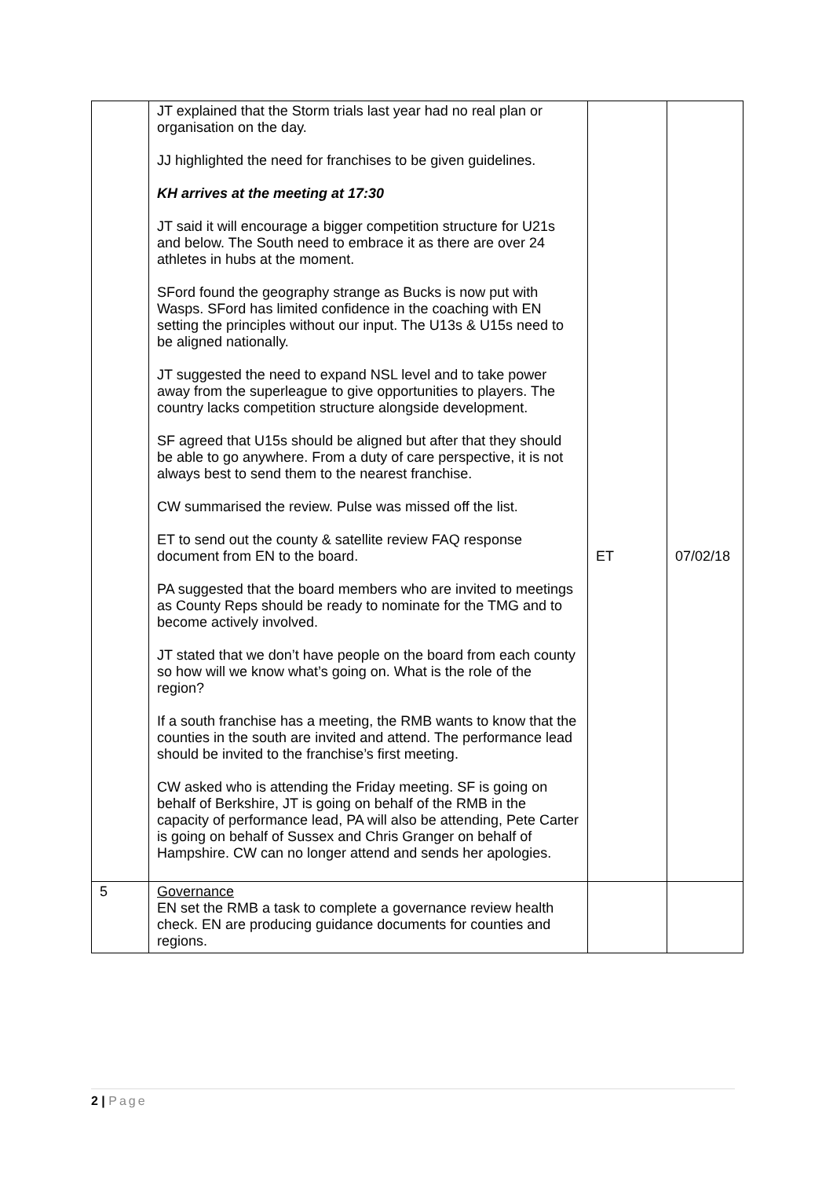| | JT explained that the Storm trials last year had no real plan or organisation on the day. JJ highlighted the need for franchises to be given guidelines. KH arrives at the meeting at 17:30 JT said it will encourage a bigger competition structure for U21s and below. The South need to embrace it as there are over 24 athletes in hubs at the moment. SFord found the geography strange as Bucks is now put with Wasps. SFord has limited confidence in the coaching with EN setting the principles without our input. The U13s & U15s need to be aligned nationally. JT suggested the need to expand NSL level and to take power away from the superleague to give opportunities to players. The country lacks competition structure alongside development. SF agreed that U15s should be aligned but after that they should be able to go anywhere. From a duty of care perspective, it is not always best to send them to the nearest franchise. CW summarised the review. Pulse was missed off the list. ET to send out the county & satellite review FAQ response document from EN to the board. PA suggested that the board members who are invited to meetings as County Reps should be ready to nominate for the TMG and to become actively involved. JT stated that we don’t have people on the board from each county so how will we know what’s going on. What is the role of the region? If a south franchise has a meeting, the RMB wants to know that the counties in the south are invited and attend. The performance lead should be invited to the franchise’s first meeting. CW asked who is attending the Friday meeting. SF is going on behalf of Berkshire, JT is going on behalf of the RMB in the capacity of performance lead, PA will also be attending, Pete Carter is going on behalf of Sussex and Chris Granger on behalf of Hampshire. CW can no longer attend and sends her apologies. | ET | 07/02/18 |
| 5 | Governance EN set the RMB a task to complete a governance review health check. EN are producing guidance documents for counties and regions. | | |
2 | Page